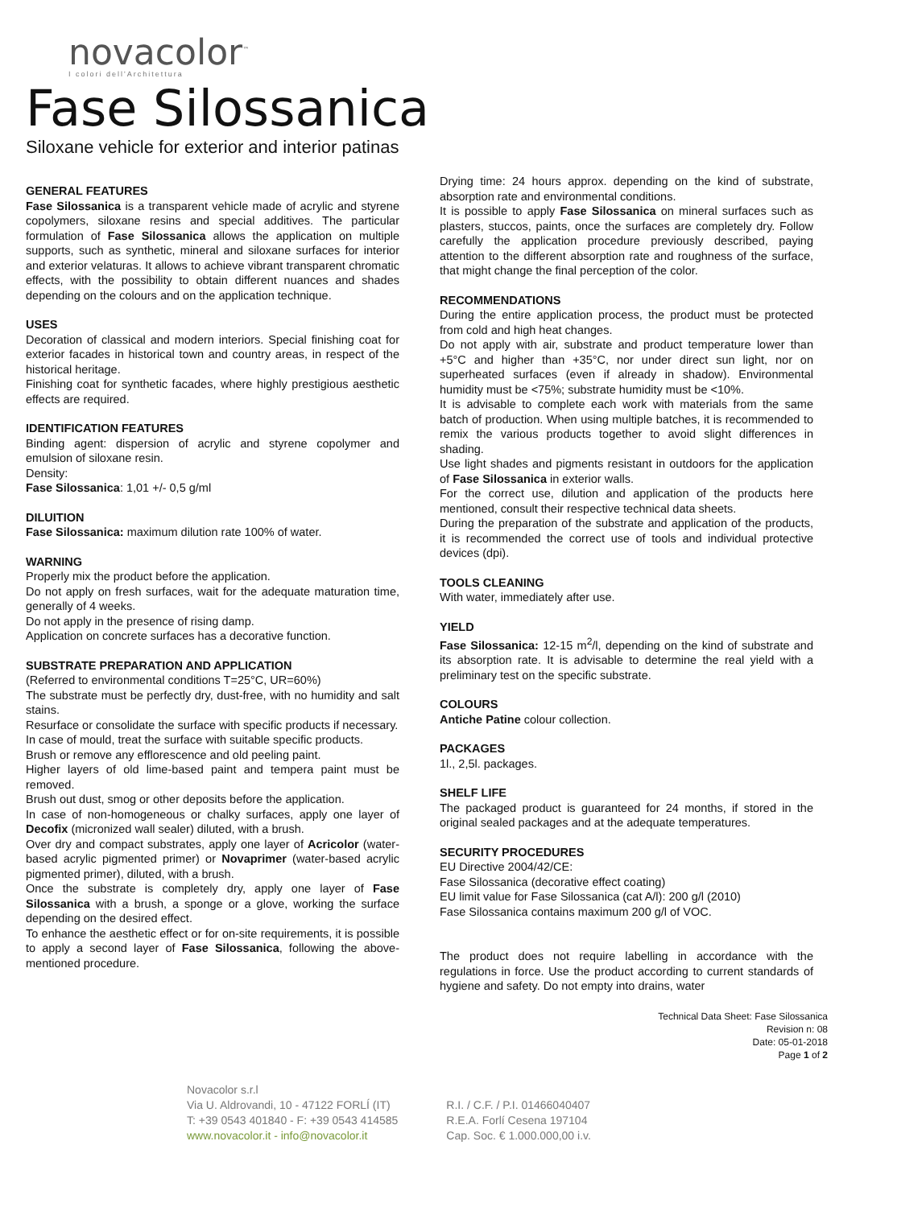novacolor<sup>™</sup>
I colori dell'Architettura
Fase Silossanica
Siloxane vehicle for exterior and interior patinas
GENERAL FEATURES
Fase Silossanica is a transparent vehicle made of acrylic and styrene copolymers, siloxane resins and special additives. The particular formulation of Fase Silossanica allows the application on multiple supports, such as synthetic, mineral and siloxane surfaces for interior and exterior velaturas. It allows to achieve vibrant transparent chromatic effects, with the possibility to obtain different nuances and shades depending on the colours and on the application technique.
USES
Decoration of classical and modern interiors. Special finishing coat for exterior facades in historical town and country areas, in respect of the historical heritage.
Finishing coat for synthetic facades, where highly prestigious aesthetic effects are required.
IDENTIFICATION FEATURES
Binding agent: dispersion of acrylic and styrene copolymer and emulsion of siloxane resin.
Density:
Fase Silossanica: 1,01 +/- 0,5 g/ml
DILUITION
Fase Silossanica: maximum dilution rate 100% of water.
WARNING
Properly mix the product before the application.
Do not apply on fresh surfaces, wait for the adequate maturation time, generally of 4 weeks.
Do not apply in the presence of rising damp.
Application on concrete surfaces has a decorative function.
SUBSTRATE PREPARATION AND APPLICATION
(Referred to environmental conditions T=25°C, UR=60%)
The substrate must be perfectly dry, dust-free, with no humidity and salt stains.
Resurface or consolidate the surface with specific products if necessary.
In case of mould, treat the surface with suitable specific products.
Brush or remove any efflorescence and old peeling paint.
Higher layers of old lime-based paint and tempera paint must be removed.
Brush out dust, smog or other deposits before the application.
In case of non-homogeneous or chalky surfaces, apply one layer of Decofix (micronized wall sealer) diluted, with a brush.
Over dry and compact substrates, apply one layer of Acricolor (water-based acrylic pigmented primer) or Novaprimer (water-based acrylic pigmented primer), diluted, with a brush.
Once the substrate is completely dry, apply one layer of Fase Silossanica with a brush, a sponge or a glove, working the surface depending on the desired effect.
To enhance the aesthetic effect or for on-site requirements, it is possible to apply a second layer of Fase Silossanica, following the above-mentioned procedure.
Drying time: 24 hours approx. depending on the kind of substrate, absorption rate and environmental conditions.
It is possible to apply Fase Silossanica on mineral surfaces such as plasters, stuccos, paints, once the surfaces are completely dry. Follow carefully the application procedure previously described, paying attention to the different absorption rate and roughness of the surface, that might change the final perception of the color.
RECOMMENDATIONS
During the entire application process, the product must be protected from cold and high heat changes.
Do not apply with air, substrate and product temperature lower than +5°C and higher than +35°C, nor under direct sun light, nor on superheated surfaces (even if already in shadow). Environmental humidity must be <75%; substrate humidity must be <10%.
It is advisable to complete each work with materials from the same batch of production. When using multiple batches, it is recommended to remix the various products together to avoid slight differences in shading.
Use light shades and pigments resistant in outdoors for the application of Fase Silossanica in exterior walls.
For the correct use, dilution and application of the products here mentioned, consult their respective technical data sheets.
During the preparation of the substrate and application of the products, it is recommended the correct use of tools and individual protective devices (dpi).
TOOLS CLEANING
With water, immediately after use.
YIELD
Fase Silossanica: 12-15 m<sup>2</sup>/l, depending on the kind of substrate and its absorption rate. It is advisable to determine the real yield with a preliminary test on the specific substrate.
COLOURS
Antiche Patine colour collection.
PACKAGES
1l., 2,5l. packages.
SHELF LIFE
The packaged product is guaranteed for 24 months, if stored in the original sealed packages and at the adequate temperatures.
SECURITY PROCEDURES
EU Directive 2004/42/CE:
Fase Silossanica (decorative effect coating)
EU limit value for Fase Silossanica (cat A/l): 200 g/l (2010)
Fase Silossanica contains maximum 200 g/l of VOC.
The product does not require labelling in accordance with the regulations in force. Use the product according to current standards of hygiene and safety. Do not empty into drains, water
Technical Data Sheet: Fase Silossanica
Revision n: 08
Date: 05-01-2018
Page 1 of 2
Novacolor s.r.l
Via U. Aldrovandi, 10 - 47122 FORLÍ (IT)
T: +39 0543 401840 - F: +39 0543 414585
www.novacolor.it - info@novacolor.it
R.I. / C.F. / P.I. 01466040407
R.E.A. Forlí Cesena 197104
Cap. Soc. € 1.000.000,00 i.v.